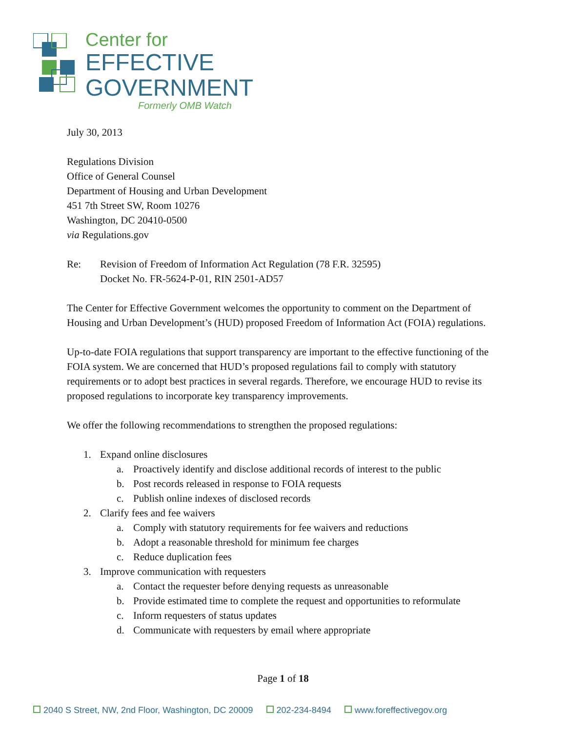Center for
EFFECTIVE
GOVERNMENT
Formerly OMB Watch
July 30, 2013
Regulations Division
Office of General Counsel
Department of Housing and Urban Development
451 7th Street SW, Room 10276
Washington, DC 20410-0500
via Regulations.gov
Re: Revision of Freedom of Information Act Regulation (78 F.R. 32595)
Docket No. FR-5624-P-01, RIN 2501-AD57
The Center for Effective Government welcomes the opportunity to comment on the Department of Housing and Urban Development’s (HUD) proposed Freedom of Information Act (FOIA) regulations.
Up-to-date FOIA regulations that support transparency are important to the effective functioning of the FOIA system. We are concerned that HUD’s proposed regulations fail to comply with statutory requirements or to adopt best practices in several regards. Therefore, we encourage HUD to revise its proposed regulations to incorporate key transparency improvements.
We offer the following recommendations to strengthen the proposed regulations:
1. Expand online disclosures
a. Proactively identify and disclose additional records of interest to the public
b. Post records released in response to FOIA requests
c. Publish online indexes of disclosed records
2. Clarify fees and fee waivers
a. Comply with statutory requirements for fee waivers and reductions
b. Adopt a reasonable threshold for minimum fee charges
c. Reduce duplication fees
3. Improve communication with requesters
a. Contact the requester before denying requests as unreasonable
b. Provide estimated time to complete the request and opportunities to reformulate
c. Inform requesters of status updates
d. Communicate with requesters by email where appropriate
Page 1 of 18
2040 S Street, NW, 2nd Floor, Washington, DC 20009 202-234-8494 www.foreffectivegov.org